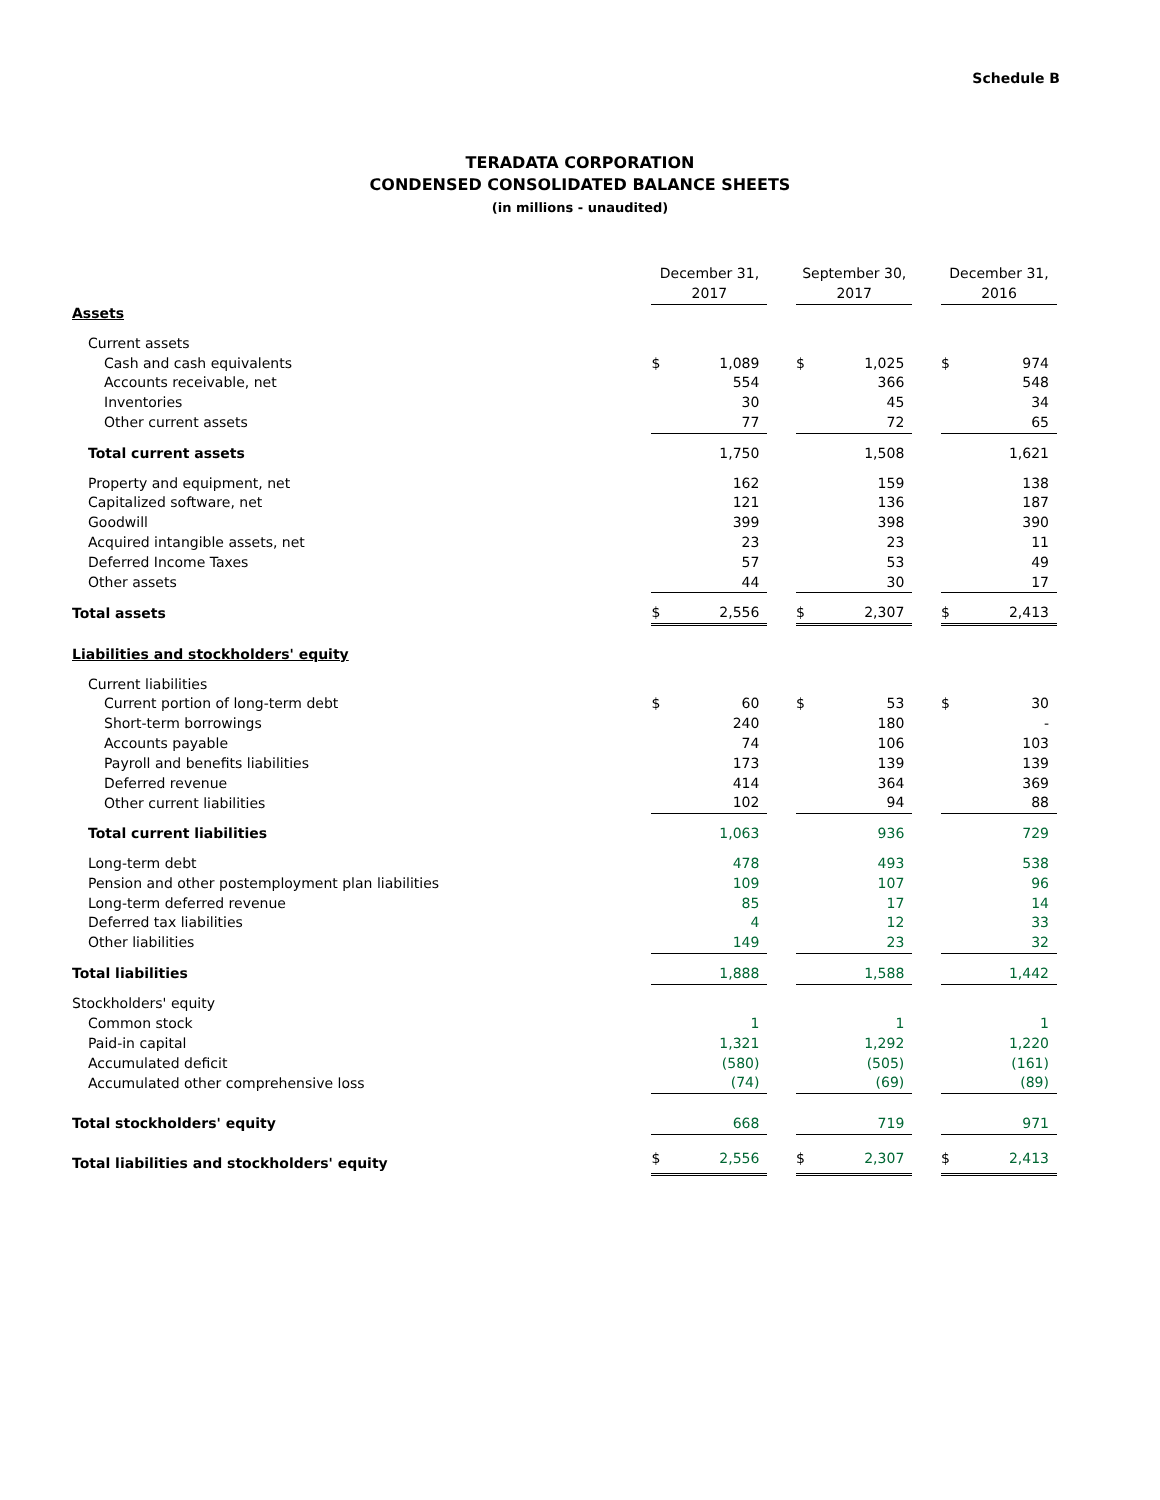Schedule B
TERADATA CORPORATION
CONDENSED CONSOLIDATED BALANCE SHEETS
(in millions - unaudited)
| | December 31, 2017 | | | September 30, 2017 | | | December 31, 2016 | |
| --- | --- | --- | --- | --- | --- | --- | --- | --- |
| Assets | | | | | | | | |
| Current assets | | | | | | | | |
| Cash and cash equivalents | $ | 1,089 | | $ | 1,025 | | $ | 974 |
| Accounts receivable, net | | 554 | | | 366 | | | 548 |
| Inventories | | 30 | | | 45 | | | 34 |
| Other current assets | | 77 | | | 72 | | | 65 |
| Total current assets | | 1,750 | | | 1,508 | | | 1,621 |
| Property and equipment, net | | 162 | | | 159 | | | 138 |
| Capitalized software, net | | 121 | | | 136 | | | 187 |
| Goodwill | | 399 | | | 398 | | | 390 |
| Acquired intangible assets, net | | 23 | | | 23 | | | 11 |
| Deferred Income Taxes | | 57 | | | 53 | | | 49 |
| Other assets | | 44 | | | 30 | | | 17 |
| Total assets | $ | 2,556 | | $ | 2,307 | | $ | 2,413 |
| Liabilities and stockholders' equity | | | | | | | | |
| Current liabilities | | | | | | | | |
| Current portion of long-term debt | $ | 60 | | $ | 53 | | $ | 30 |
| Short-term borrowings | | 240 | | | 180 | | | - |
| Accounts payable | | 74 | | | 106 | | | 103 |
| Payroll and benefits liabilities | | 173 | | | 139 | | | 139 |
| Deferred revenue | | 414 | | | 364 | | | 369 |
| Other current liabilities | | 102 | | | 94 | | | 88 |
| Total current liabilities | | 1,063 | | | 936 | | | 729 |
| Long-term debt | | 478 | | | 493 | | | 538 |
| Pension and other postemployment plan liabilities | | 109 | | | 107 | | | 96 |
| Long-term deferred revenue | | 85 | | | 17 | | | 14 |
| Deferred tax liabilities | | 4 | | | 12 | | | 33 |
| Other liabilities | | 149 | | | 23 | | | 32 |
| Total liabilities | | 1,888 | | | 1,588 | | | 1,442 |
| Stockholders' equity | | | | | | | | |
| Common stock | | 1 | | | 1 | | | 1 |
| Paid-in capital | | 1,321 | | | 1,292 | | | 1,220 |
| Accumulated deficit | | (580) | | | (505) | | | (161) |
| Accumulated other comprehensive loss | | (74) | | | (69) | | | (89) |
| Total stockholders' equity | | 668 | | | 719 | | | 971 |
| Total liabilities and stockholders' equity | $ | 2,556 | | $ | 2,307 | | $ | 2,413 |